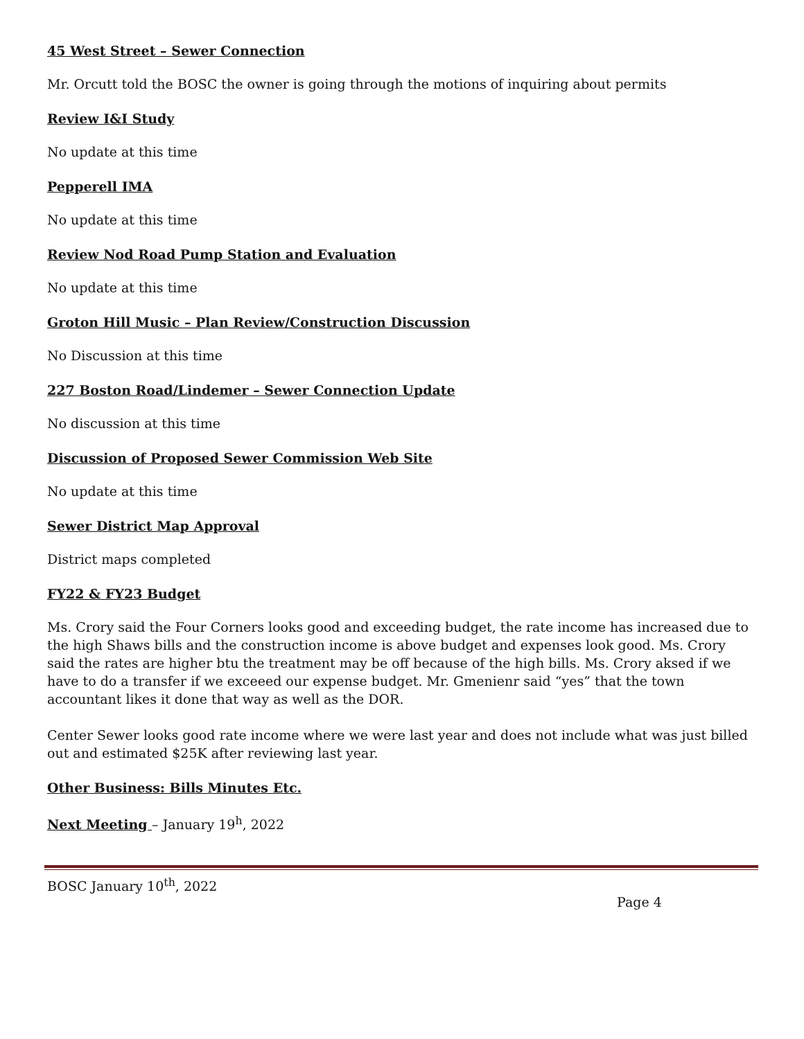45 West Street – Sewer Connection
Mr. Orcutt told the BOSC the owner is going through the motions of inquiring about permits
Review I&I Study
No update at this time
Pepperell IMA
No update at this time
Review Nod Road Pump Station and Evaluation
No update at this time
Groton Hill Music – Plan Review/Construction Discussion
No Discussion at this time
227 Boston Road/Lindemer – Sewer Connection Update
No discussion at this time
Discussion of Proposed Sewer Commission Web Site
No update at this time
Sewer District Map Approval
District maps completed
FY22 & FY23 Budget
Ms. Crory said the Four Corners looks good and exceeding budget, the rate income has increased due to the high Shaws bills and the construction income is above budget and expenses look good. Ms. Crory said the rates are higher btu the treatment may be off because of the high bills. Ms. Crory aksed if we have to do a transfer if we exceeed our expense budget. Mr. Gmenienr said “yes” that the town accountant likes it done that way as well as the DOR.
Center Sewer looks good rate income where we were last year and does not include what was just billed out and estimated $25K after reviewing last year.
Other Business: Bills Minutes Etc.
Next Meeting – January 19<sup>h</sup>, 2022
BOSC January 10<sup>th</sup>, 2022
Page 4